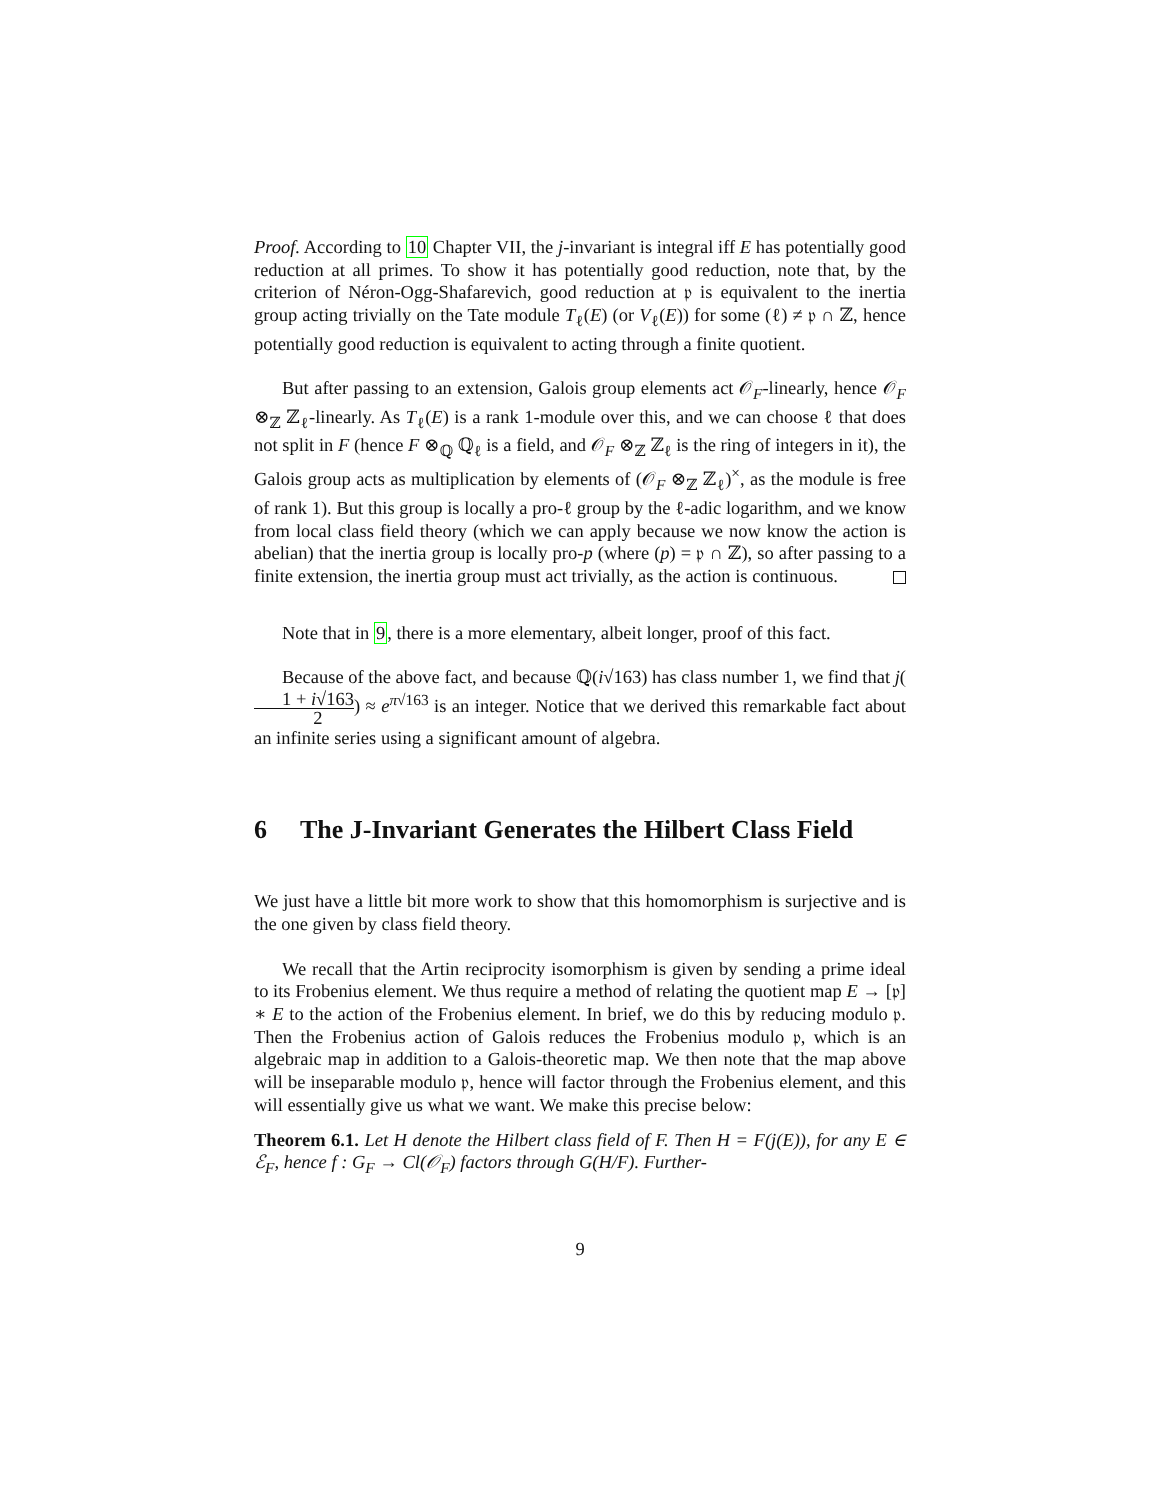Proof. According to 10 Chapter VII, the j-invariant is integral iff E has potentially good reduction at all primes. To show it has potentially good reduction, note that, by the criterion of Néron-Ogg-Shafarevich, good reduction at 𝔭 is equivalent to the inertia group acting trivially on the Tate module T<sub>ℓ</sub>(E) (or V<sub>ℓ</sub>(E)) for some (ℓ) ≠ 𝔭 ∩ ℤ, hence potentially good reduction is equivalent to acting through a finite quotient.
But after passing to an extension, Galois group elements act 𝒪<sub>F</sub>-linearly, hence 𝒪<sub>F</sub> ⊗<sub>ℤ</sub> ℤ<sub>ℓ</sub>-linearly. As T<sub>ℓ</sub>(E) is a rank 1-module over this, and we can choose ℓ that does not split in F (hence F ⊗<sub>ℚ</sub> ℚ<sub>ℓ</sub> is a field, and 𝒪<sub>F</sub> ⊗<sub>ℤ</sub> ℤ<sub>ℓ</sub> is the ring of integers in it), the Galois group acts as multiplication by elements of (𝒪<sub>F</sub> ⊗<sub>ℤ</sub> ℤ<sub>ℓ</sub>)<sup>×</sup>, as the module is free of rank 1). But this group is locally a pro-ℓ group by the ℓ-adic logarithm, and we know from local class field theory (which we can apply because we now know the action is abelian) that the inertia group is locally pro-p (where (p) = 𝔭 ∩ ℤ), so after passing to a finite extension, the inertia group must act trivially, as the action is continuous.
Note that in 9, there is a more elementary, albeit longer, proof of this fact.
Because of the above fact, and because ℚ(i√163) has class number 1, we find that j(1 + i√163 2) ≈ e<sup>π√163</sup> is an integer. Notice that we derived this remarkable fact about an infinite series using a significant amount of algebra.
6 The J-Invariant Generates the Hilbert Class Field
We just have a little bit more work to show that this homomorphism is surjective and is the one given by class field theory.
We recall that the Artin reciprocity isomorphism is given by sending a prime ideal to its Frobenius element. We thus require a method of relating the quotient map E → [𝔭] ∗ E to the action of the Frobenius element. In brief, we do this by reducing modulo 𝔭. Then the Frobenius action of Galois reduces the Frobenius modulo 𝔭, which is an algebraic map in addition to a Galois-theoretic map. We then note that the map above will be inseparable modulo 𝔭, hence will factor through the Frobenius element, and this will essentially give us what we want. We make this precise below:
Theorem 6.1. Let H denote the Hilbert class field of F. Then H = F(j(E)), for any E ∈ ℰ<sub>F</sub>, hence f : G<sub>F</sub> → Cl(𝒪<sub>F</sub>) factors through G(H/F). Further-
9